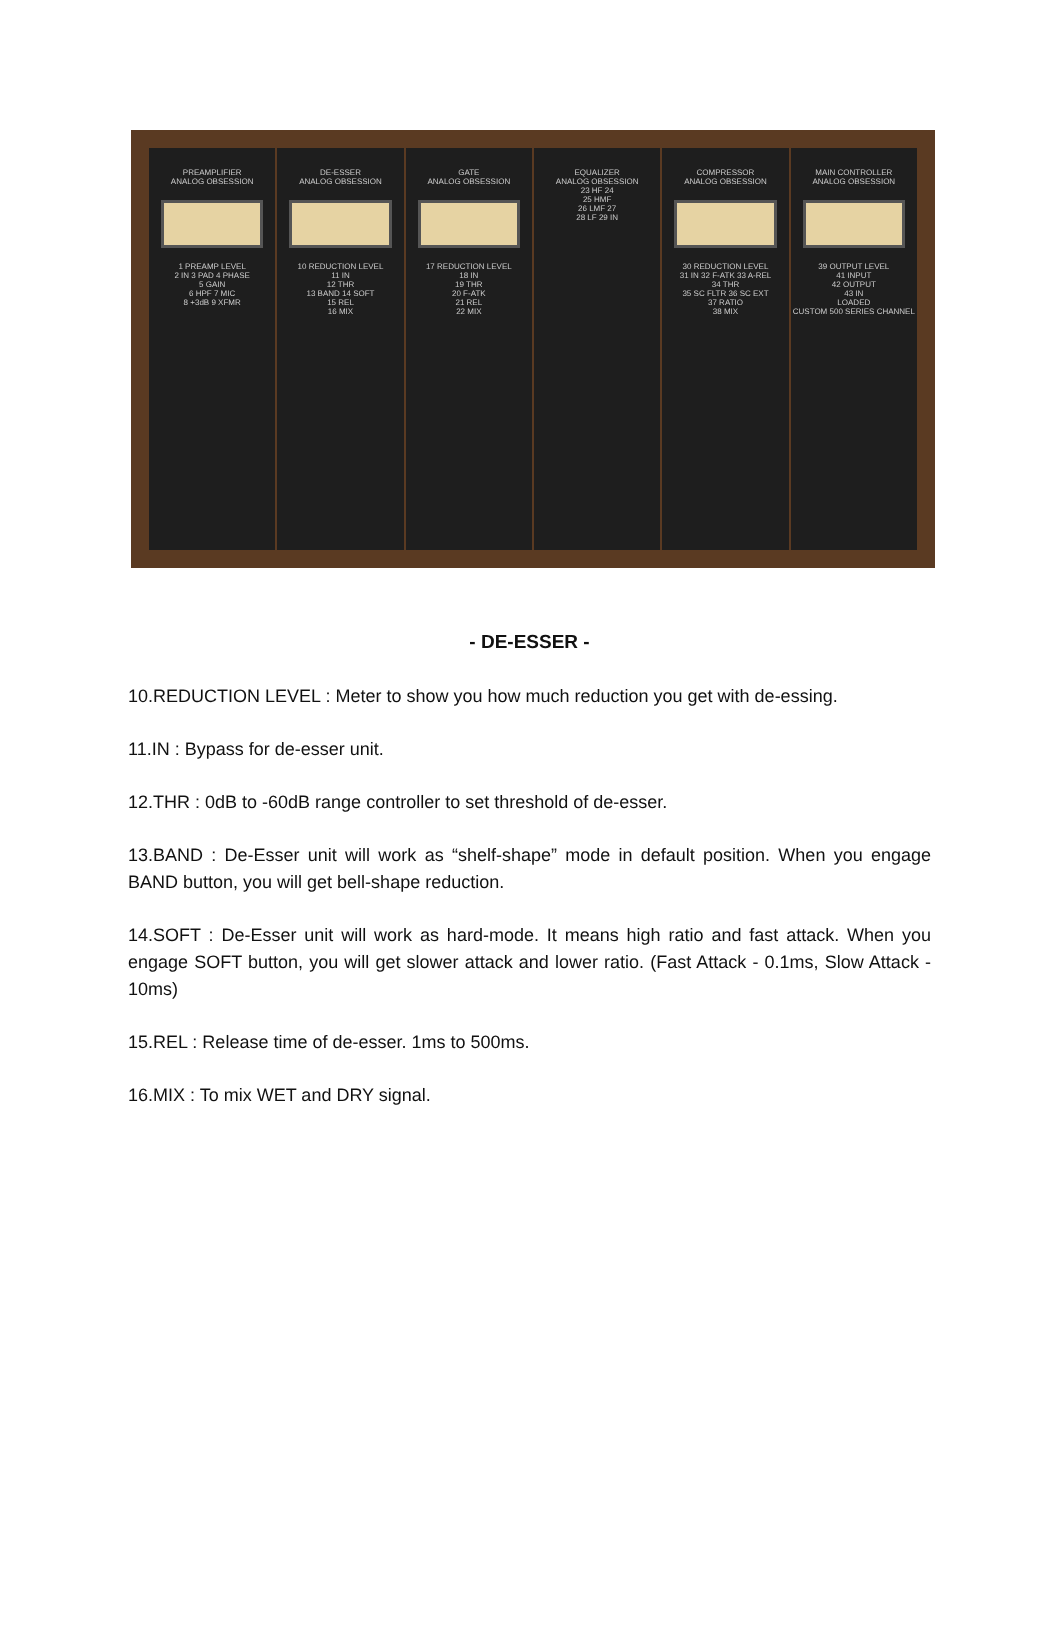PREAMPLIFIER
ANALOG OBSESSION
1 PREAMP LEVEL
2 IN 3 PAD 4 PHASE
5 GAIN
6 HPF 7 MIC
8 +3dB 9 XFMR
DE-ESSER
ANALOG OBSESSION
10 REDUCTION LEVEL
11 IN
12 THR
13 BAND 14 SOFT
15 REL
16 MIX
GATE
ANALOG OBSESSION
17 REDUCTION LEVEL
18 IN
19 THR
20 F-ATK
21 REL
22 MIX
EQUALIZER
ANALOG OBSESSION
23 HF 24
25 HMF
26 LMF 27
28 LF 29 IN
COMPRESSOR
ANALOG OBSESSION
30 REDUCTION LEVEL
31 IN 32 F-ATK 33 A-REL
34 THR
35 SC FLTR 36 SC EXT
37 RATIO
38 MIX
MAIN CONTROLLER
ANALOG OBSESSION
39 OUTPUT LEVEL
41 INPUT
42 OUTPUT
43 IN
LOADED
CUSTOM 500 SERIES CHANNEL
- DE-ESSER -
10.REDUCTION LEVEL : Meter to show you how much reduction you get with de-essing.
11.IN : Bypass for de-esser unit.
12.THR : 0dB to -60dB range controller to set threshold of de-esser.
13.BAND : De-Esser unit will work as “shelf-shape” mode in default position. When you engage BAND button, you will get bell-shape reduction.
14.SOFT : De-Esser unit will work as hard-mode. It means high ratio and fast attack. When you engage SOFT button, you will get slower attack and lower ratio. (Fast Attack - 0.1ms, Slow Attack - 10ms)
15.REL : Release time of de-esser. 1ms to 500ms.
16.MIX : To mix WET and DRY signal.